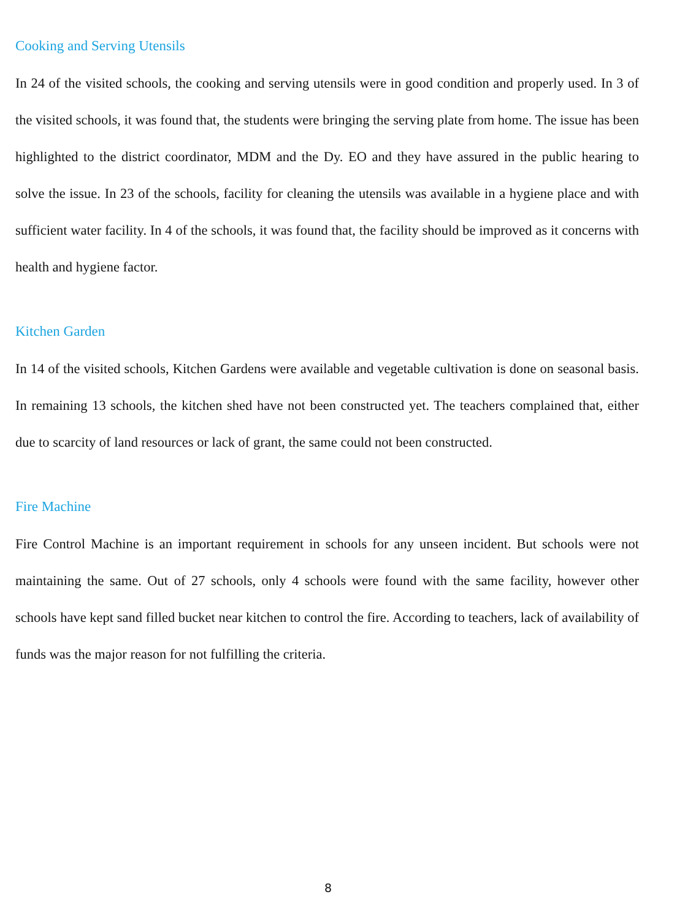Cooking and Serving Utensils
In 24 of the visited schools, the cooking and serving utensils were in good condition and properly used. In 3 of the visited schools, it was found that, the students were bringing the serving plate from home. The issue has been highlighted to the district coordinator, MDM and the Dy. EO and they have assured in the public hearing to solve the issue. In 23 of the schools, facility for cleaning the utensils was available in a hygiene place and with sufficient water facility. In 4 of the schools, it was found that, the facility should be improved as it concerns with health and hygiene factor.
Kitchen Garden
In 14 of the visited schools, Kitchen Gardens were available and vegetable cultivation is done on seasonal basis. In remaining 13 schools, the kitchen shed have not been constructed yet. The teachers complained that, either due to scarcity of land resources or lack of grant, the same could not been constructed.
Fire Machine
Fire Control Machine is an important requirement in schools for any unseen incident. But schools were not maintaining the same. Out of 27 schools, only 4 schools were found with the same facility, however other schools have kept sand filled bucket near kitchen to control the fire. According to teachers, lack of availability of funds was the major reason for not fulfilling the criteria.
8